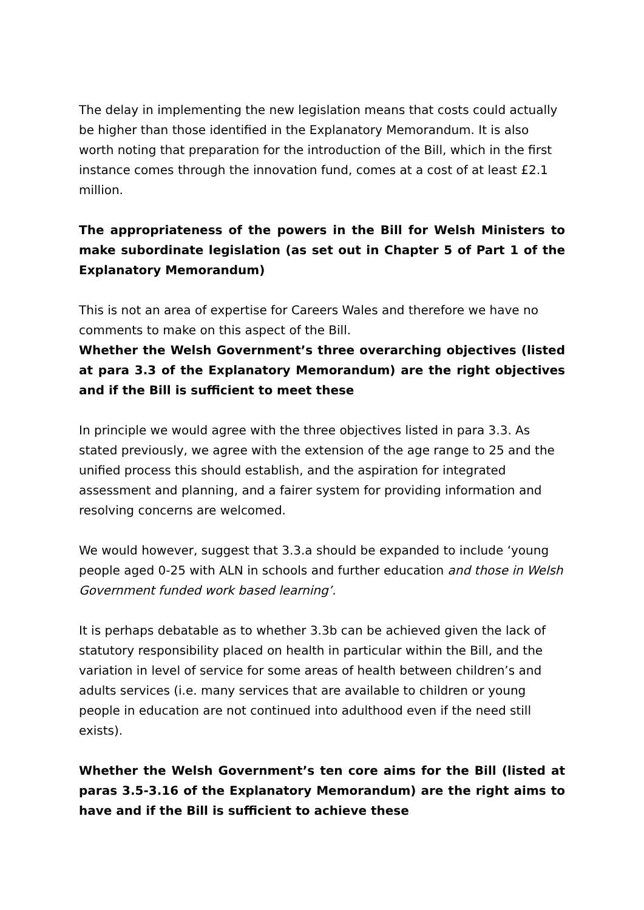The delay in implementing the new legislation means that costs could actually be higher than those identified in the Explanatory Memorandum. It is also worth noting that preparation for the introduction of the Bill, which in the first instance comes through the innovation fund, comes at a cost of at least £2.1 million.
The appropriateness of the powers in the Bill for Welsh Ministers to make subordinate legislation (as set out in Chapter 5 of Part 1 of the Explanatory Memorandum)
This is not an area of expertise for Careers Wales and therefore we have no comments to make on this aspect of the Bill.
Whether the Welsh Government’s three overarching objectives (listed at para 3.3 of the Explanatory Memorandum) are the right objectives and if the Bill is sufficient to meet these
In principle we would agree with the three objectives listed in para 3.3. As stated previously, we agree with the extension of the age range to 25 and the unified process this should establish, and the aspiration for integrated assessment and planning, and a fairer system for providing information and resolving concerns are welcomed.
We would however, suggest that 3.3.a should be expanded to include ‘young people aged 0-25 with ALN in schools and further education and those in Welsh Government funded work based learning’.
It is perhaps debatable as to whether 3.3b can be achieved given the lack of statutory responsibility placed on health in particular within the Bill, and the variation in level of service for some areas of health between children’s and adults services (i.e. many services that are available to children or young people in education are not continued into adulthood even if the need still exists).
Whether the Welsh Government’s ten core aims for the Bill (listed at paras 3.5-3.16 of the Explanatory Memorandum) are the right aims to have and if the Bill is sufficient to achieve these